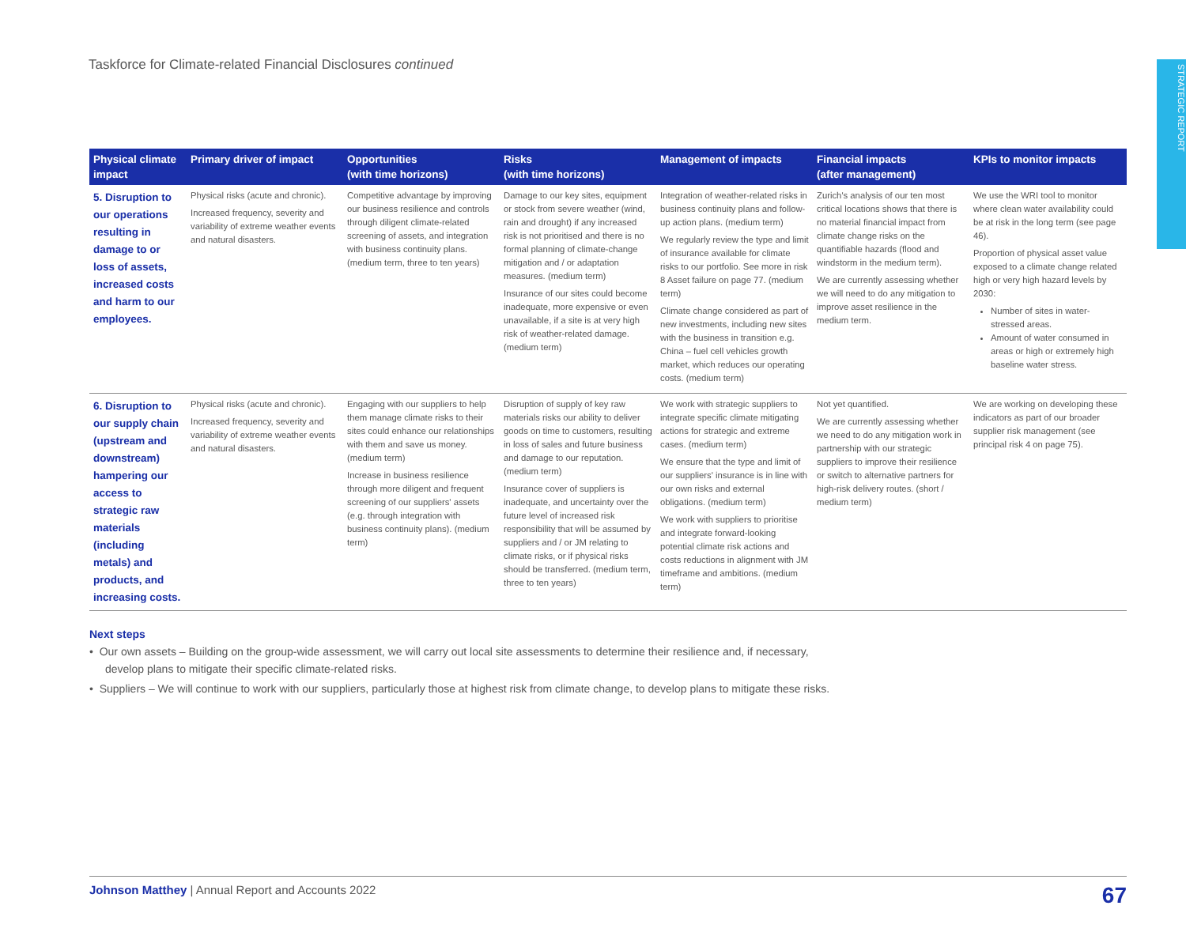Taskforce for Climate-related Financial Disclosures continued
STRATEGIC REPORT
| Physical climate impact | Primary driver of impact | Opportunities (with time horizons) | Risks (with time horizons) | Management of impacts | Financial impacts (after management) | KPIs to monitor impacts |
| --- | --- | --- | --- | --- | --- | --- |
| 5. Disruption to our operations resulting in damage to or loss of assets, increased costs and harm to our employees. | Physical risks (acute and chronic). Increased frequency, severity and variability of extreme weather events and natural disasters. | Competitive advantage by improving our business resilience and controls through diligent climate-related screening of assets, and integration with business continuity plans. (medium term, three to ten years) | Damage to our key sites, equipment or stock from severe weather (wind, rain and drought) if any increased risk is not prioritised and there is no formal planning of climate-change mitigation and / or adaptation measures. (medium term) Insurance of our sites could become inadequate, more expensive or even unavailable, if a site is at very high risk of weather-related damage. (medium term) | Integration of weather-related risks in business continuity plans and follow-up action plans. (medium term) We regularly review the type and limit of insurance available for climate risks to our portfolio. See more in risk 8 Asset failure on page 77. (medium term) Climate change considered as part of new investments, including new sites with the business in transition e.g. China – fuel cell vehicles growth market, which reduces our operating costs. (medium term) | Zurich's analysis of our ten most critical locations shows that there is no material financial impact from climate change risks on the quantifiable hazards (flood and windstorm in the medium term). We are currently assessing whether we will need to do any mitigation to improve asset resilience in the medium term. | We use the WRI tool to monitor where clean water availability could be at risk in the long term (see page 46). Proportion of physical asset value exposed to a climate change related high or very high hazard levels by 2030: Number of sites in water-stressed areas. Amount of water consumed in areas or high or extremely high baseline water stress. |
| 6. Disruption to our supply chain (upstream and downstream) hampering our access to strategic raw materials (including metals) and products, and increasing costs. | Physical risks (acute and chronic). Increased frequency, severity and variability of extreme weather events and natural disasters. | Engaging with our suppliers to help them manage climate risks to their sites could enhance our relationships with them and save us money. (medium term) Increase in business resilience through more diligent and frequent screening of our suppliers' assets (e.g. through integration with business continuity plans). (medium term) | Disruption of supply of key raw materials risks our ability to deliver goods on time to customers, resulting in loss of sales and future business and damage to our reputation. (medium term) Insurance cover of suppliers is inadequate, and uncertainty over the future level of increased risk responsibility that will be assumed by suppliers and / or JM relating to climate risks, or if physical risks should be transferred. (medium term, three to ten years) | We work with strategic suppliers to integrate specific climate mitigating actions for strategic and extreme cases. (medium term) We ensure that the type and limit of our suppliers' insurance is in line with our own risks and external obligations. (medium term) We work with suppliers to prioritise and integrate forward-looking potential climate risk actions and costs reductions in alignment with JM timeframe and ambitions. (medium term) | Not yet quantified. We are currently assessing whether we need to do any mitigation work in partnership with our strategic suppliers to improve their resilience or switch to alternative partners for high-risk delivery routes. (short / medium term) | We are working on developing these indicators as part of our broader supplier risk management (see principal risk 4 on page 75). |
Next steps
• Our own assets – Building on the group-wide assessment, we will carry out local site assessments to determine their resilience and, if necessary,
develop plans to mitigate their specific climate-related risks.
• Suppliers – We will continue to work with our suppliers, particularly those at highest risk from climate change, to develop plans to mitigate these risks.
Johnson Matthey | Annual Report and Accounts 2022 67